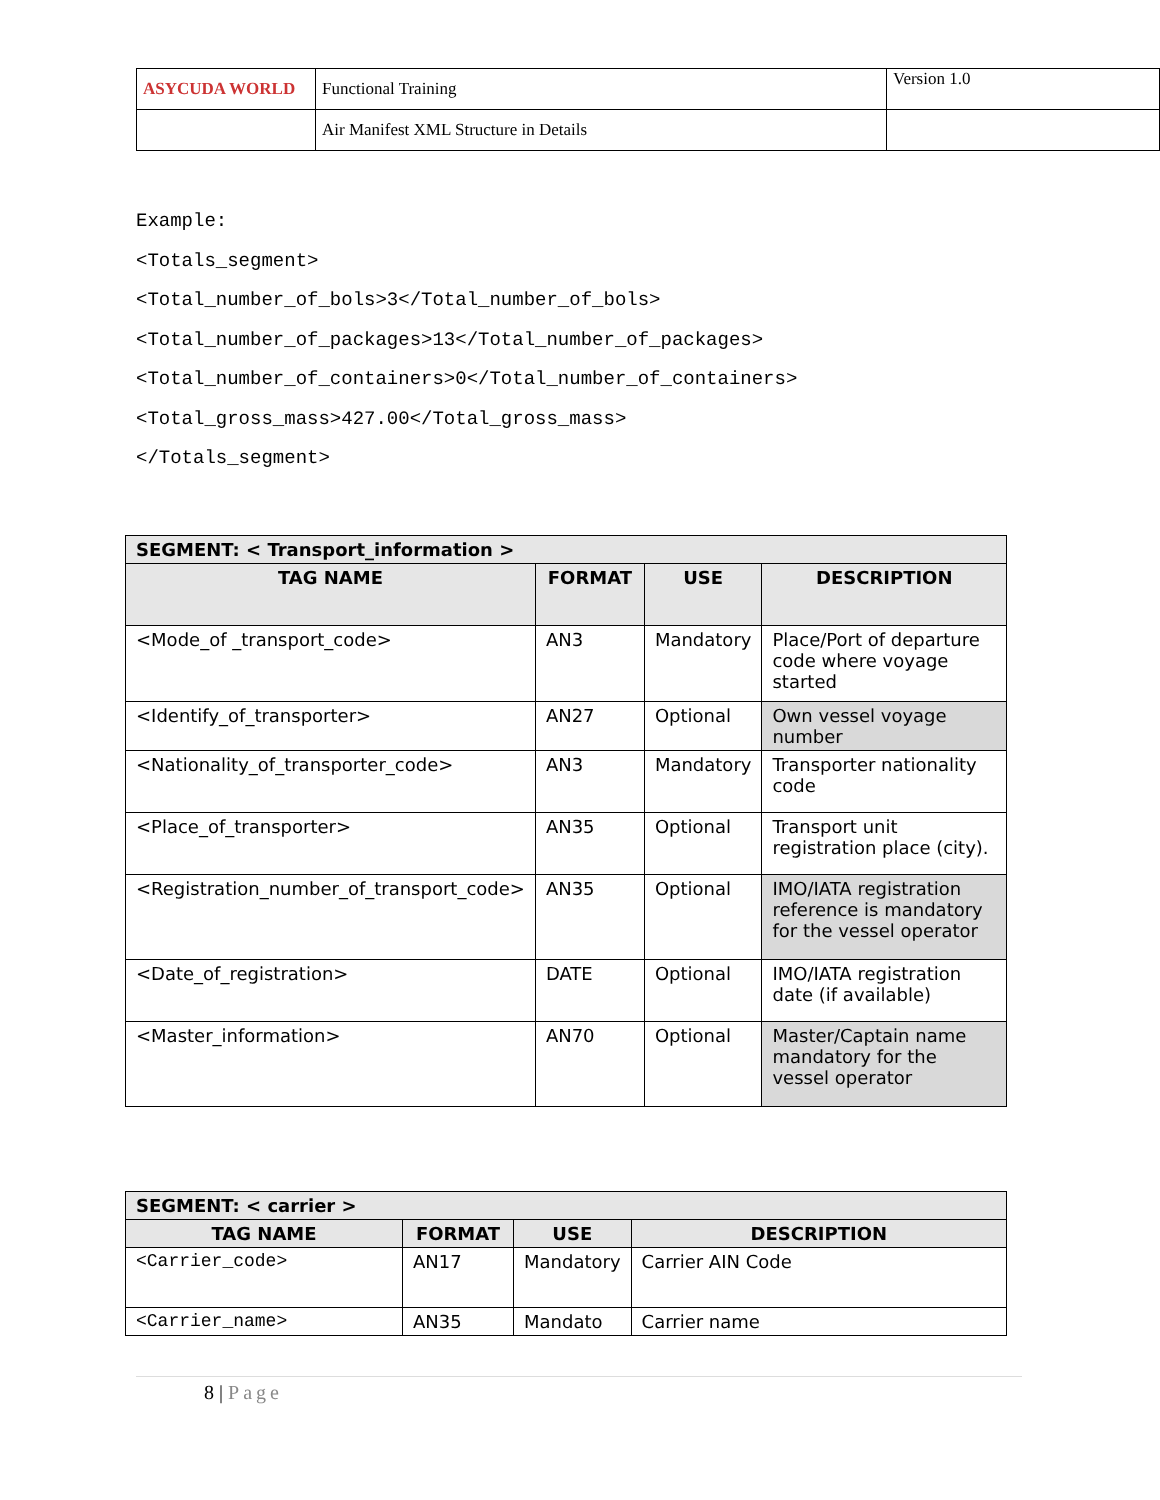| ASYCUDA WORLD | Functional Training | Version 1.0 |
| | Air Manifest XML Structure in Details | |
Example:
<Totals_segment>
<Total_number_of_bols>3</Total_number_of_bols>
<Total_number_of_packages>13</Total_number_of_packages>
<Total_number_of_containers>0</Total_number_of_containers>
<Total_gross_mass>427.00</Total_gross_mass>
</Totals_segment>
| SEGMENT: < Transport_information > | | | |
| --- | --- | --- | --- |
| TAG NAME | FORMAT | USE | DESCRIPTION |
| <Mode_of _transport_code> | AN3 | Mandatory | Place/Port of departure code where voyage started |
| <Identify_of_transporter> | AN27 | Optional | Own vessel voyage number |
| <Nationality_of_transporter_code> | AN3 | Mandatory | Transporter nationality code |
| <Place_of_transporter> | AN35 | Optional | Transport unit registration place (city). |
| <Registration_number_of_transport_code> | AN35 | Optional | IMO/IATA registration reference is mandatory for the vessel operator |
| <Date_of_registration> | DATE | Optional | IMO/IATA registration date (if available) |
| <Master_information> | AN70 | Optional | Master/Captain name mandatory for the vessel operator |
| SEGMENT: < carrier > | | | |
| --- | --- | --- | --- |
| TAG NAME | FORMAT | USE | DESCRIPTION |
| <Carrier_code> | AN17 | Mandatory | Carrier AIN Code |
| <Carrier_name> | AN35 | Mandato | Carrier name |
8 | Page